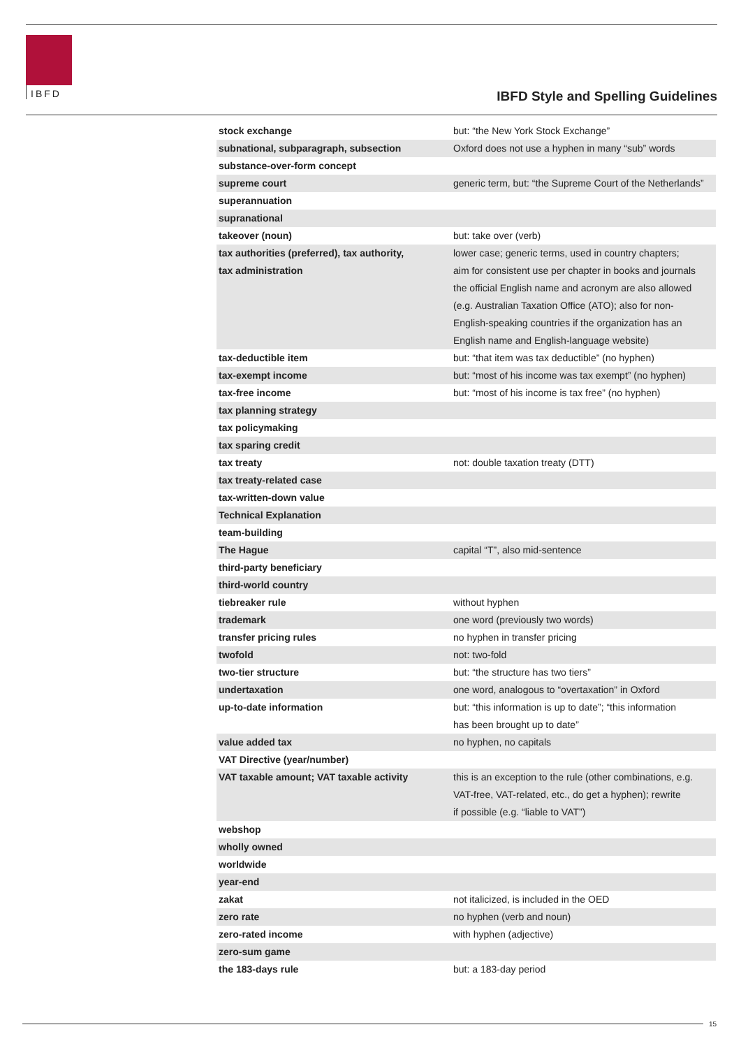IBFD
IBFD Style and Spelling Guidelines
| stock exchange | but: “the New York Stock Exchange” |
| subnational, subparagraph, subsection | Oxford does not use a hyphen in many “sub” words |
| substance-over-form concept | |
| supreme court | generic term, but: “the Supreme Court of the Netherlands” |
| superannuation | |
| supranational | |
| takeover (noun) | but: take over (verb) |
| tax authorities (preferred), tax authority, tax administration | lower case; generic terms, used in country chapters; aim for consistent use per chapter in books and journals the official English name and acronym are also allowed (e.g. Australian Taxation Office (ATO); also for non- English-speaking countries if the organization has an English name and English-language website) |
| tax-deductible item | but: “that item was tax deductible” (no hyphen) |
| tax-exempt income | but: “most of his income was tax exempt” (no hyphen) |
| tax-free income | but: “most of his income is tax free” (no hyphen) |
| tax planning strategy | |
| tax policymaking | |
| tax sparing credit | |
| tax treaty | not: double taxation treaty (DTT) |
| tax treaty-related case | |
| tax-written-down value | |
| Technical Explanation | |
| team-building | |
| The Hague | capital “T”, also mid-sentence |
| third-party beneficiary | |
| third-world country | |
| tiebreaker rule | without hyphen |
| trademark | one word (previously two words) |
| transfer pricing rules | no hyphen in transfer pricing |
| twofold | not: two-fold |
| two-tier structure | but: “the structure has two tiers” |
| undertaxation | one word, analogous to “overtaxation” in Oxford |
| up-to-date information | but: “this information is up to date”; “this information has been brought up to date” |
| value added tax | no hyphen, no capitals |
| VAT Directive (year/number) | |
| VAT taxable amount; VAT taxable activity | this is an exception to the rule (other combinations, e.g. VAT-free, VAT-related, etc., do get a hyphen); rewrite if possible (e.g. “liable to VAT”) |
| webshop | |
| wholly owned | |
| worldwide | |
| year-end | |
| zakat | not italicized, is included in the OED |
| zero rate | no hyphen (verb and noun) |
| zero-rated income | with hyphen (adjective) |
| zero-sum game | |
| the 183-days rule | but: a 183-day period |
15